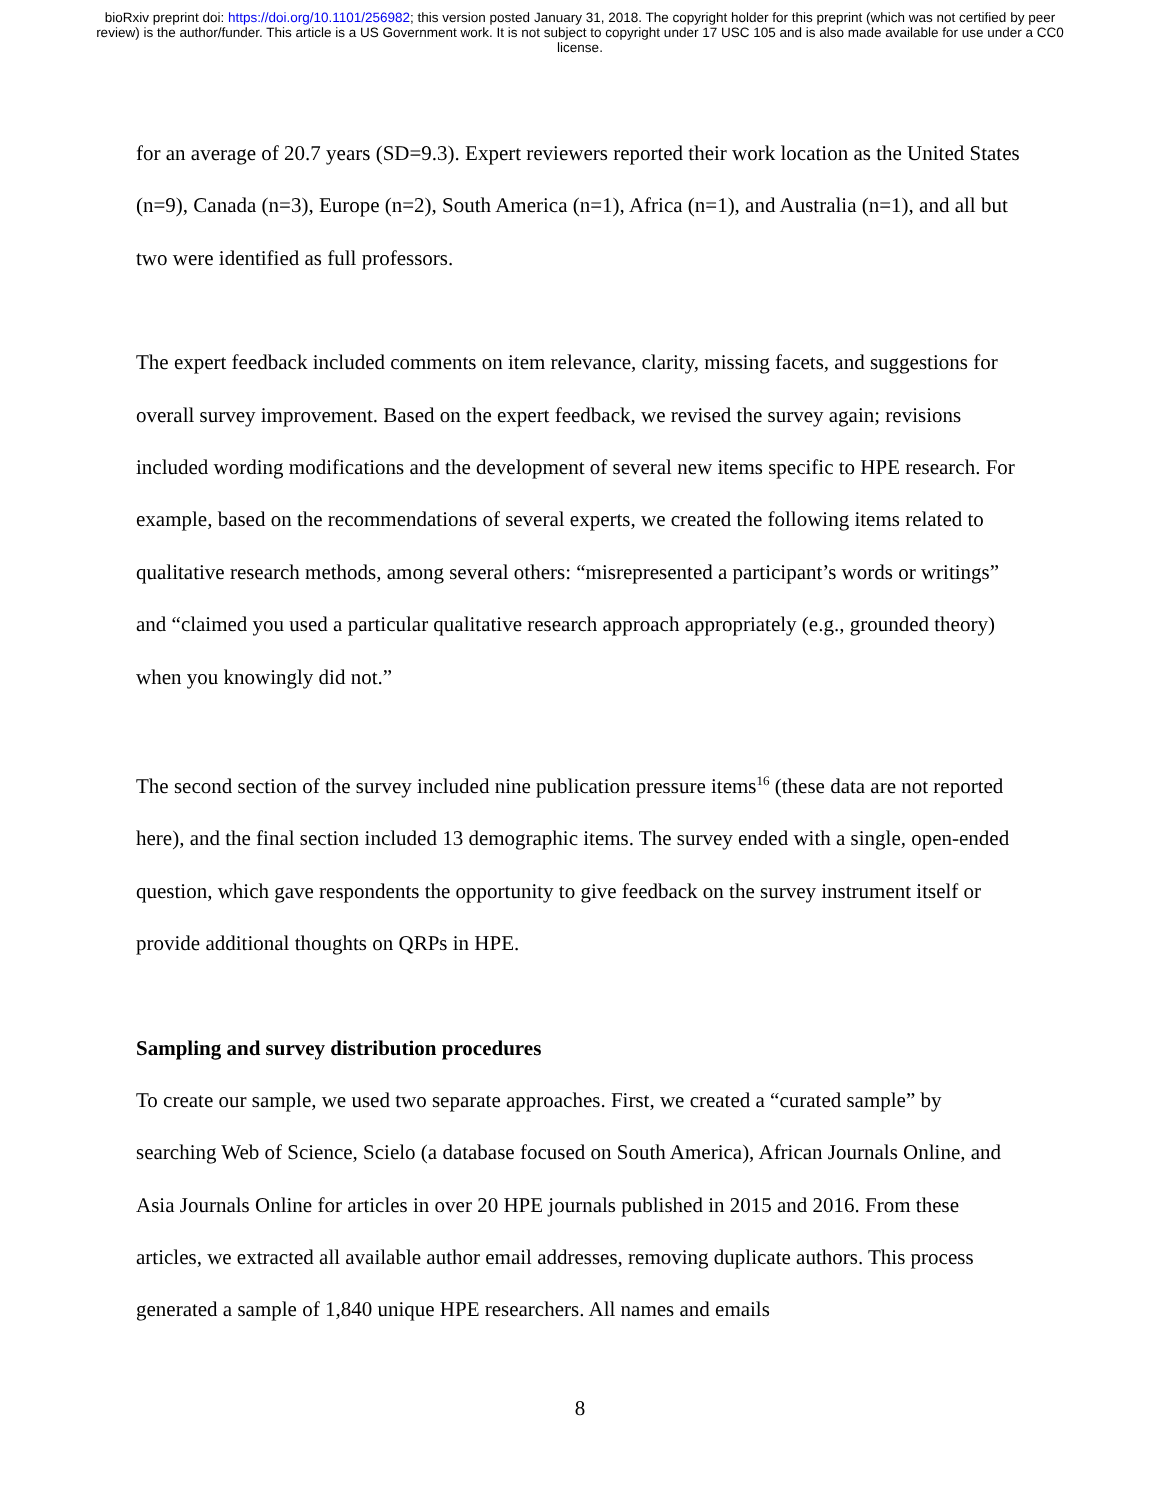bioRxiv preprint doi: https://doi.org/10.1101/256982; this version posted January 31, 2018. The copyright holder for this preprint (which was not certified by peer review) is the author/funder. This article is a US Government work. It is not subject to copyright under 17 USC 105 and is also made available for use under a CC0 license.
for an average of 20.7 years (SD=9.3). Expert reviewers reported their work location as the United States (n=9), Canada (n=3), Europe (n=2), South America (n=1), Africa (n=1), and Australia (n=1), and all but two were identified as full professors.
The expert feedback included comments on item relevance, clarity, missing facets, and suggestions for overall survey improvement. Based on the expert feedback, we revised the survey again; revisions included wording modifications and the development of several new items specific to HPE research. For example, based on the recommendations of several experts, we created the following items related to qualitative research methods, among several others: “misrepresented a participant’s words or writings” and “claimed you used a particular qualitative research approach appropriately (e.g., grounded theory) when you knowingly did not.”
The second section of the survey included nine publication pressure items<sup>16</sup> (these data are not reported here), and the final section included 13 demographic items. The survey ended with a single, open-ended question, which gave respondents the opportunity to give feedback on the survey instrument itself or provide additional thoughts on QRPs in HPE.
Sampling and survey distribution procedures
To create our sample, we used two separate approaches. First, we created a “curated sample” by searching Web of Science, Scielo (a database focused on South America), African Journals Online, and Asia Journals Online for articles in over 20 HPE journals published in 2015 and 2016. From these articles, we extracted all available author email addresses, removing duplicate authors. This process generated a sample of 1,840 unique HPE researchers. All names and emails
8